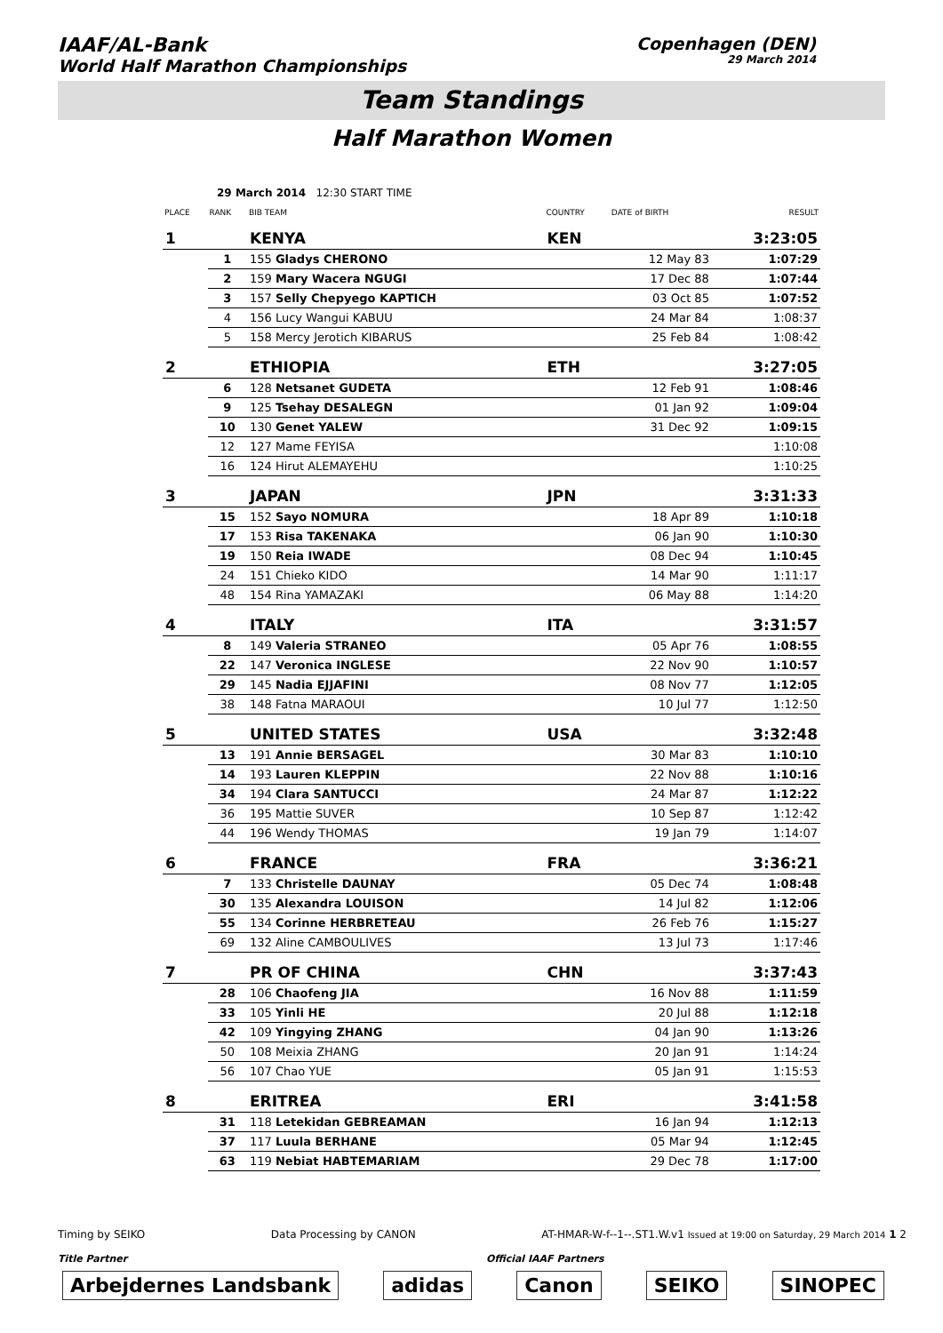IAAF/AL-Bank
World Half Marathon Championships
Copenhagen (DEN)
29 March 2014
Team Standings
Half Marathon Women
29 March 2014 12:30 START TIME
| PLACE | RANK | BIB TEAM | | COUNTRY | DATE of BIRTH | RESULT |
| --- | --- | --- | --- | --- | --- | --- |
| 1 | | KENYA | | KEN | | 3:23:05 |
| | 1 | 155 Gladys CHERONO | | | 12 May 83 | 1:07:29 |
| | 2 | 159 Mary Wacera NGUGI | | | 17 Dec 88 | 1:07:44 |
| | 3 | 157 Selly Chepyego KAPTICH | | | 03 Oct 85 | 1:07:52 |
| | 4 | 156 Lucy Wangui KABUU | | | 24 Mar 84 | 1:08:37 |
| | 5 | 158 Mercy Jerotich KIBARUS | | | 25 Feb 84 | 1:08:42 |
| 2 | | ETHIOPIA | | ETH | | 3:27:05 |
| | 6 | 128 Netsanet GUDETA | | | 12 Feb 91 | 1:08:46 |
| | 9 | 125 Tsehay DESALEGN | | | 01 Jan 92 | 1:09:04 |
| | 10 | 130 Genet YALEW | | | 31 Dec 92 | 1:09:15 |
| | 12 | 127 Mame FEYISA | | | | 1:10:08 |
| | 16 | 124 Hirut ALEMAYEHU | | | | 1:10:25 |
| 3 | | JAPAN | | JPN | | 3:31:33 |
| | 15 | 152 Sayo NOMURA | | | 18 Apr 89 | 1:10:18 |
| | 17 | 153 Risa TAKENAKA | | | 06 Jan 90 | 1:10:30 |
| | 19 | 150 Reia IWADE | | | 08 Dec 94 | 1:10:45 |
| | 24 | 151 Chieko KIDO | | | 14 Mar 90 | 1:11:17 |
| | 48 | 154 Rina YAMAZAKI | | | 06 May 88 | 1:14:20 |
| 4 | | ITALY | | ITA | | 3:31:57 |
| | 8 | 149 Valeria STRANEO | | | 05 Apr 76 | 1:08:55 |
| | 22 | 147 Veronica INGLESE | | | 22 Nov 90 | 1:10:57 |
| | 29 | 145 Nadia EJJAFINI | | | 08 Nov 77 | 1:12:05 |
| | 38 | 148 Fatna MARAOUI | | | 10 Jul 77 | 1:12:50 |
| 5 | | UNITED STATES | | USA | | 3:32:48 |
| | 13 | 191 Annie BERSAGEL | | | 30 Mar 83 | 1:10:10 |
| | 14 | 193 Lauren KLEPPIN | | | 22 Nov 88 | 1:10:16 |
| | 34 | 194 Clara SANTUCCI | | | 24 Mar 87 | 1:12:22 |
| | 36 | 195 Mattie SUVER | | | 10 Sep 87 | 1:12:42 |
| | 44 | 196 Wendy THOMAS | | | 19 Jan 79 | 1:14:07 |
| 6 | | FRANCE | | FRA | | 3:36:21 |
| | 7 | 133 Christelle DAUNAY | | | 05 Dec 74 | 1:08:48 |
| | 30 | 135 Alexandra LOUISON | | | 14 Jul 82 | 1:12:06 |
| | 55 | 134 Corinne HERBRETEAU | | | 26 Feb 76 | 1:15:27 |
| | 69 | 132 Aline CAMBOULIVES | | | 13 Jul 73 | 1:17:46 |
| 7 | | PR OF CHINA | | CHN | | 3:37:43 |
| | 28 | 106 Chaofeng JIA | | | 16 Nov 88 | 1:11:59 |
| | 33 | 105 Yinli HE | | | 20 Jul 88 | 1:12:18 |
| | 42 | 109 Yingying ZHANG | | | 04 Jan 90 | 1:13:26 |
| | 50 | 108 Meixia ZHANG | | | 20 Jan 91 | 1:14:24 |
| | 56 | 107 Chao YUE | | | 05 Jan 91 | 1:15:53 |
| 8 | | ERITREA | | ERI | | 3:41:58 |
| | 31 | 118 Letekidan GEBREAMAN | | | 16 Jan 94 | 1:12:13 |
| | 37 | 117 Luula BERHANE | | | 05 Mar 94 | 1:12:45 |
| | 63 | 119 Nebiat HABTEMARIAM | | | 29 Dec 78 | 1:17:00 |
Timing by SEIKO Data Processing by CANON AT-HMAR-W-f--1--.ST1.W.v1 Issued at 19:00 on Saturday, 29 March 2014 1 2
Title Partner Official IAAF Partners
Arbejdernes Landsbank adidas Canon SEIKO SINOPEC